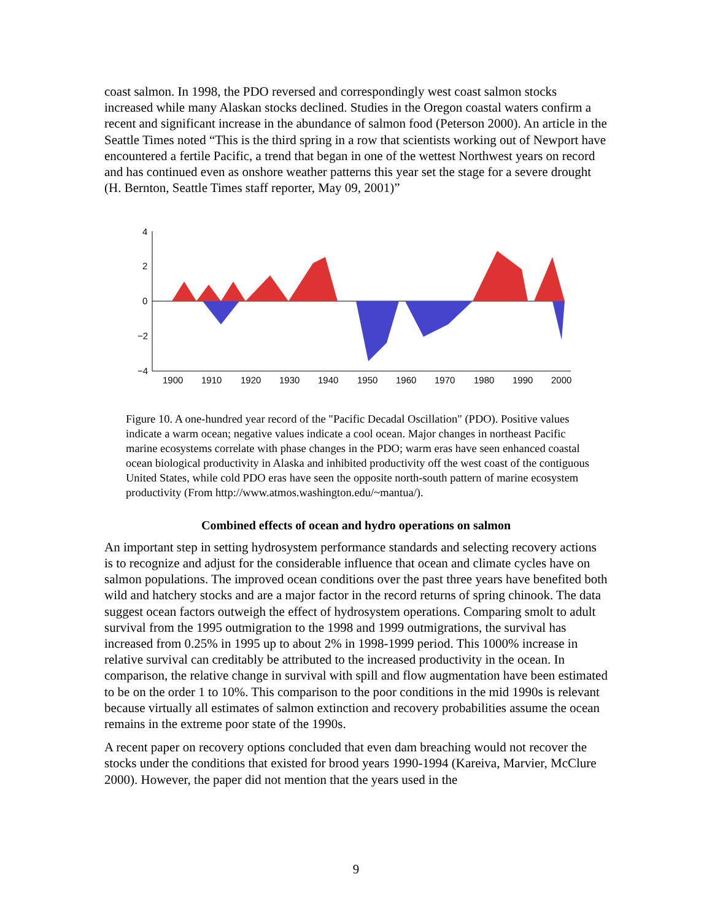coast salmon. In 1998, the PDO reversed and correspondingly west coast salmon stocks increased while many Alaskan stocks declined. Studies in the Oregon coastal waters confirm a recent and significant increase in the abundance of salmon food (Peterson 2000). An article in the Seattle Times noted “This is the third spring in a row that scientists working out of Newport have encountered a fertile Pacific, a trend that began in one of the wettest Northwest years on record and has continued even as onshore weather patterns this year set the stage for a severe drought (H. Bernton, Seattle Times staff reporter, May 09, 2001)”
4
2
0
−2
−4
1900
1910
1920
1930
1940
1950
1960
1970
1980
1990
2000
Figure 10. A one-hundred year record of the "Pacific Decadal Oscillation" (PDO). Positive values indicate a warm ocean; negative values indicate a cool ocean. Major changes in northeast Pacific marine ecosystems correlate with phase changes in the PDO; warm eras have seen enhanced coastal ocean biological productivity in Alaska and inhibited productivity off the west coast of the contiguous United States, while cold PDO eras have seen the opposite north-south pattern of marine ecosystem productivity (From http://www.atmos.washington.edu/~mantua/).
Combined effects of ocean and hydro operations on salmon
An important step in setting hydrosystem performance standards and selecting recovery actions is to recognize and adjust for the considerable influence that ocean and climate cycles have on salmon populations. The improved ocean conditions over the past three years have benefited both wild and hatchery stocks and are a major factor in the record returns of spring chinook. The data suggest ocean factors outweigh the effect of hydrosystem operations. Comparing smolt to adult survival from the 1995 outmigration to the 1998 and 1999 outmigrations, the survival has increased from 0.25% in 1995 up to about 2% in 1998-1999 period. This 1000% increase in relative survival can creditably be attributed to the increased productivity in the ocean. In comparison, the relative change in survival with spill and flow augmentation have been estimated to be on the order 1 to 10%. This comparison to the poor conditions in the mid 1990s is relevant because virtually all estimates of salmon extinction and recovery probabilities assume the ocean remains in the extreme poor state of the 1990s.
A recent paper on recovery options concluded that even dam breaching would not recover the stocks under the conditions that existed for brood years 1990-1994 (Kareiva, Marvier, McClure 2000). However, the paper did not mention that the years used in the
9